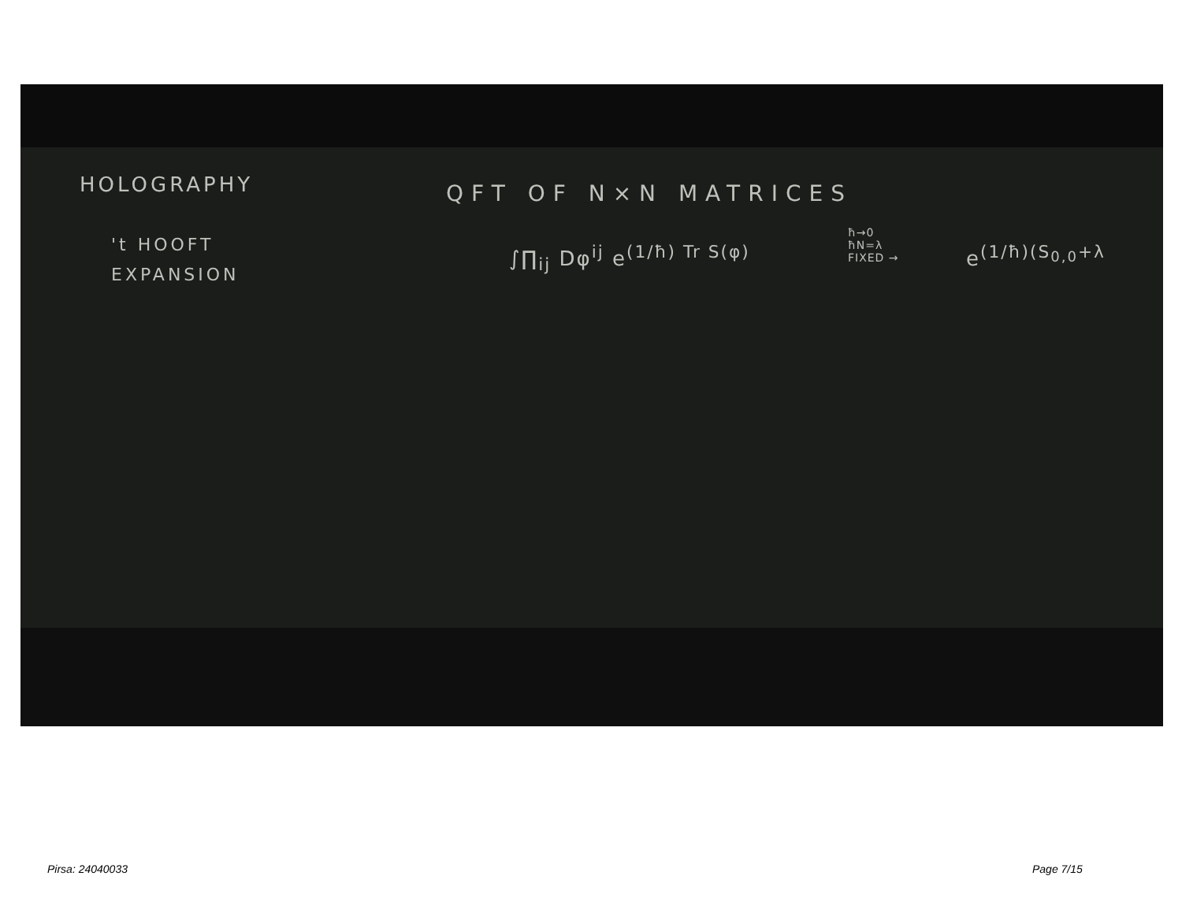HOLOGRAPHY QFT OF N×N MATRICES
't HOOFT
EXPANSION
∫∏<sub>ij</sub> Dφ<sup>ij</sup> e<sup>(1/ħ) Tr S(φ)</sup>
ħ→0
ħN=λ
FIXED →
e<sup>(1/ħ)(S<sub>0,0</sub>+λ</sup>
Pirsa: 24040033 Page 7/15